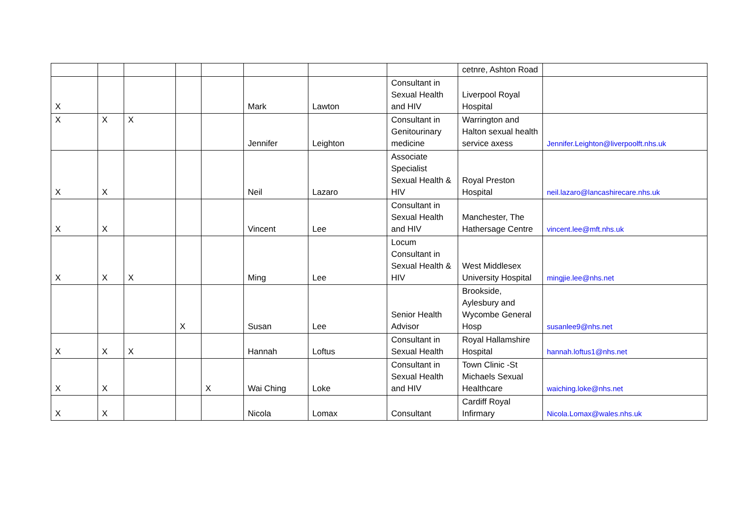| | | | | | | | | cetnre, Ashton Road | |
| X | | | | | Mark | Lawton | Consultant in Sexual Health and HIV | Liverpool Royal Hospital | |
| X | X | X | | | Jennifer | Leighton | Consultant in Genitourinary medicine | Warrington and Halton sexual health service axess | Jennifer.Leighton@liverpoolft.nhs.uk |
| X | X | | | | Neil | Lazaro | Associate Specialist Sexual Health & HIV | Royal Preston Hospital | neil.lazaro@lancashirecare.nhs.uk |
| X | X | | | | Vincent | Lee | Consultant in Sexual Health and HIV | Manchester, The Hathersage Centre | vincent.lee@mft.nhs.uk |
| X | X | X | | | Ming | Lee | Locum Consultant in Sexual Health & HIV | West Middlesex University Hospital | mingjie.lee@nhs.net |
| | | | X | | Susan | Lee | Senior Health Advisor | Brookside, Aylesbury and Wycombe General Hosp | susanlee9@nhs.net |
| X | X | X | | | Hannah | Loftus | Consultant in Sexual Health | Royal Hallamshire Hospital | hannah.loftus1@nhs.net |
| X | X | | | X | Wai Ching | Loke | Consultant in Sexual Health and HIV | Town Clinic -St Michaels Sexual Healthcare | waiching.loke@nhs.net |
| X | X | | | | Nicola | Lomax | Consultant | Cardiff Royal Infirmary | Nicola.Lomax@wales.nhs.uk |